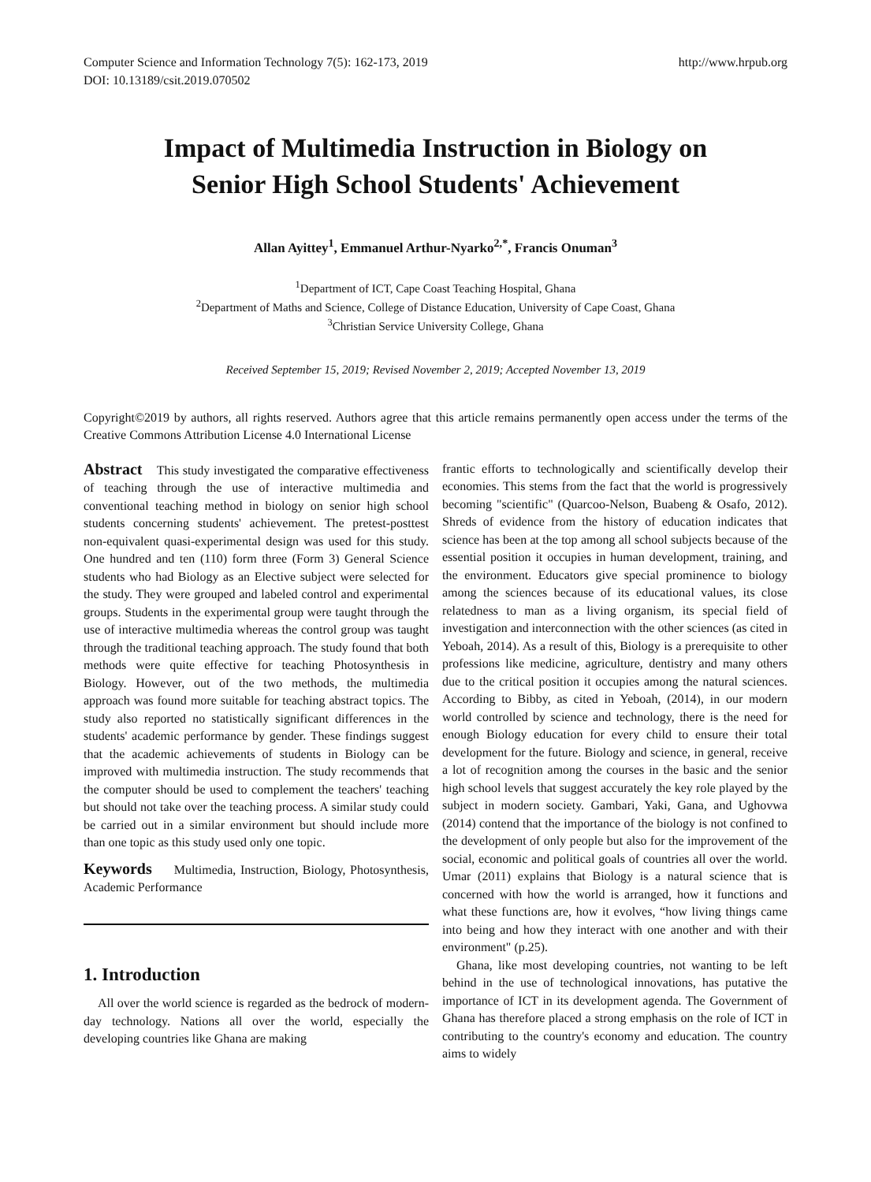Computer Science and Information Technology 7(5): 162-173, 2019
DOI: 10.13189/csit.2019.070502
http://www.hrpub.org
Impact of Multimedia Instruction in Biology on
Senior High School Students' Achievement
Allan Ayittey<sup>1</sup>, Emmanuel Arthur-Nyarko<sup>2,*</sup>, Francis Onuman<sup>3</sup>
<sup>1</sup> Department of ICT, Cape Coast Teaching Hospital, Ghana
<sup>2</sup> Department of Maths and Science, College of Distance Education, University of Cape Coast, Ghana
<sup>3</sup> Christian Service University College, Ghana
Received September 15, 2019; Revised November 2, 2019; Accepted November 13, 2019
Copyright©2019 by authors, all rights reserved. Authors agree that this article remains permanently open access under the terms of the Creative Commons Attribution License 4.0 International License
Abstract This study investigated the comparative effectiveness of teaching through the use of interactive multimedia and conventional teaching method in biology on senior high school students concerning students' achievement. The pretest-posttest non-equivalent quasi-experimental design was used for this study. One hundred and ten (110) form three (Form 3) General Science students who had Biology as an Elective subject were selected for the study. They were grouped and labeled control and experimental groups. Students in the experimental group were taught through the use of interactive multimedia whereas the control group was taught through the traditional teaching approach. The study found that both methods were quite effective for teaching Photosynthesis in Biology. However, out of the two methods, the multimedia approach was found more suitable for teaching abstract topics. The study also reported no statistically significant differences in the students' academic performance by gender. These findings suggest that the academic achievements of students in Biology can be improved with multimedia instruction. The study recommends that the computer should be used to complement the teachers' teaching but should not take over the teaching process. A similar study could be carried out in a similar environment but should include more than one topic as this study used only one topic.
Keywords Multimedia, Instruction, Biology, Photosynthesis, Academic Performance
1. Introduction
All over the world science is regarded as the bedrock of modern-day technology. Nations all over the world, especially the developing countries like Ghana are making
frantic efforts to technologically and scientifically develop their economies. This stems from the fact that the world is progressively becoming "scientific" (Quarcoo-Nelson, Buabeng & Osafo, 2012). Shreds of evidence from the history of education indicates that science has been at the top among all school subjects because of the essential position it occupies in human development, training, and the environment. Educators give special prominence to biology among the sciences because of its educational values, its close relatedness to man as a living organism, its special field of investigation and interconnection with the other sciences (as cited in Yeboah, 2014). As a result of this, Biology is a prerequisite to other professions like medicine, agriculture, dentistry and many others due to the critical position it occupies among the natural sciences. According to Bibby, as cited in Yeboah, (2014), in our modern world controlled by science and technology, there is the need for enough Biology education for every child to ensure their total development for the future. Biology and science, in general, receive a lot of recognition among the courses in the basic and the senior high school levels that suggest accurately the key role played by the subject in modern society. Gambari, Yaki, Gana, and Ughovwa (2014) contend that the importance of the biology is not confined to the development of only people but also for the improvement of the social, economic and political goals of countries all over the world. Umar (2011) explains that Biology is a natural science that is concerned with how the world is arranged, how it functions and what these functions are, how it evolves, “how living things came into being and how they interact with one another and with their environment" (p.25).
Ghana, like most developing countries, not wanting to be left behind in the use of technological innovations, has putative the importance of ICT in its development agenda. The Government of Ghana has therefore placed a strong emphasis on the role of ICT in contributing to the country's economy and education. The country aims to widely